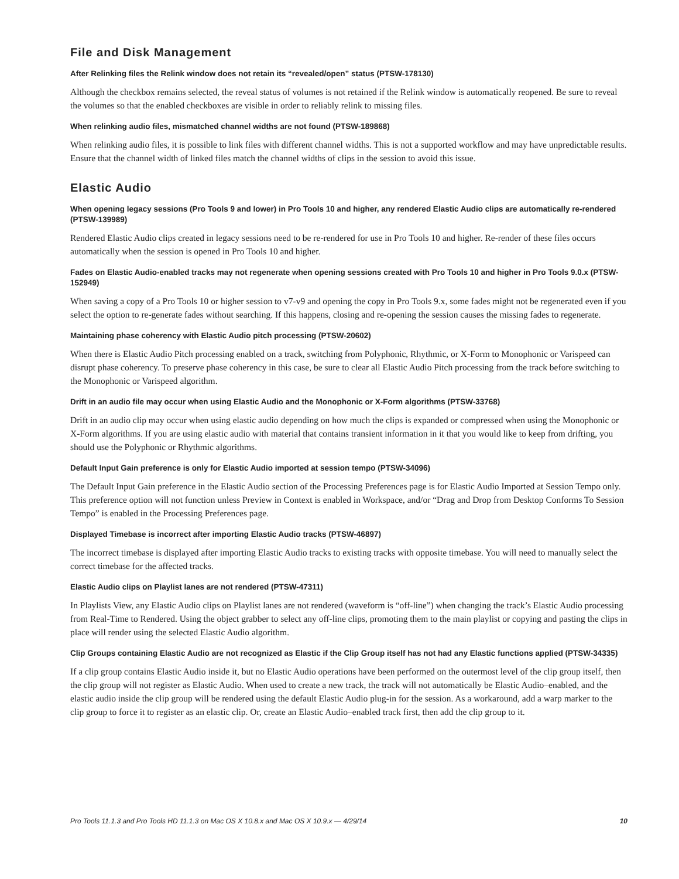File and Disk Management
After Relinking files the Relink window does not retain its “revealed/open” status (PTSW-178130)
Although the checkbox remains selected, the reveal status of volumes is not retained if the Relink window is automatically reopened. Be sure to reveal the volumes so that the enabled checkboxes are visible in order to reliably relink to missing files.
When relinking audio files, mismatched channel widths are not found (PTSW-189868)
When relinking audio files, it is possible to link files with different channel widths. This is not a supported workflow and may have unpredictable results. Ensure that the channel width of linked files match the channel widths of clips in the session to avoid this issue.
Elastic Audio
When opening legacy sessions (Pro Tools 9 and lower) in Pro Tools 10 and higher, any rendered Elastic Audio clips are automatically re-rendered (PTSW-139989)
Rendered Elastic Audio clips created in legacy sessions need to be re-rendered for use in Pro Tools 10 and higher. Re-render of these files occurs automatically when the session is opened in Pro Tools 10 and higher.
Fades on Elastic Audio-enabled tracks may not regenerate when opening sessions created with Pro Tools 10 and higher in Pro Tools 9.0.x (PTSW-152949)
When saving a copy of a Pro Tools 10 or higher session to v7-v9 and opening the copy in Pro Tools 9.x, some fades might not be regenerated even if you select the option to re-generate fades without searching. If this happens, closing and re-opening the session causes the missing fades to regenerate.
Maintaining phase coherency with Elastic Audio pitch processing (PTSW-20602)
When there is Elastic Audio Pitch processing enabled on a track, switching from Polyphonic, Rhythmic, or X-Form to Monophonic or Varispeed can disrupt phase coherency. To preserve phase coherency in this case, be sure to clear all Elastic Audio Pitch processing from the track before switching to the Monophonic or Varispeed algorithm.
Drift in an audio file may occur when using Elastic Audio and the Monophonic or X-Form algorithms (PTSW-33768)
Drift in an audio clip may occur when using elastic audio depending on how much the clips is expanded or compressed when using the Monophonic or X-Form algorithms. If you are using elastic audio with material that contains transient information in it that you would like to keep from drifting, you should use the Polyphonic or Rhythmic algorithms.
Default Input Gain preference is only for Elastic Audio imported at session tempo (PTSW-34096)
The Default Input Gain preference in the Elastic Audio section of the Processing Preferences page is for Elastic Audio Imported at Session Tempo only. This preference option will not function unless Preview in Context is enabled in Workspace, and/or “Drag and Drop from Desktop Conforms To Session Tempo” is enabled in the Processing Preferences page.
Displayed Timebase is incorrect after importing Elastic Audio tracks (PTSW-46897)
The incorrect timebase is displayed after importing Elastic Audio tracks to existing tracks with opposite timebase. You will need to manually select the correct timebase for the affected tracks.
Elastic Audio clips on Playlist lanes are not rendered (PTSW-47311)
In Playlists View, any Elastic Audio clips on Playlist lanes are not rendered (waveform is “off-line”) when changing the track’s Elastic Audio processing from Real-Time to Rendered. Using the object grabber to select any off-line clips, promoting them to the main playlist or copying and pasting the clips in place will render using the selected Elastic Audio algorithm.
Clip Groups containing Elastic Audio are not recognized as Elastic if the Clip Group itself has not had any Elastic functions applied (PTSW-34335)
If a clip group contains Elastic Audio inside it, but no Elastic Audio operations have been performed on the outermost level of the clip group itself, then the clip group will not register as Elastic Audio. When used to create a new track, the track will not automatically be Elastic Audio–enabled, and the elastic audio inside the clip group will be rendered using the default Elastic Audio plug-in for the session. As a workaround, add a warp marker to the clip group to force it to register as an elastic clip. Or, create an Elastic Audio–enabled track first, then add the clip group to it.
Pro Tools 11.1.3 and Pro Tools HD 11.1.3 on Mac OS X 10.8.x and Mac OS X 10.9.x — 4/29/14 10